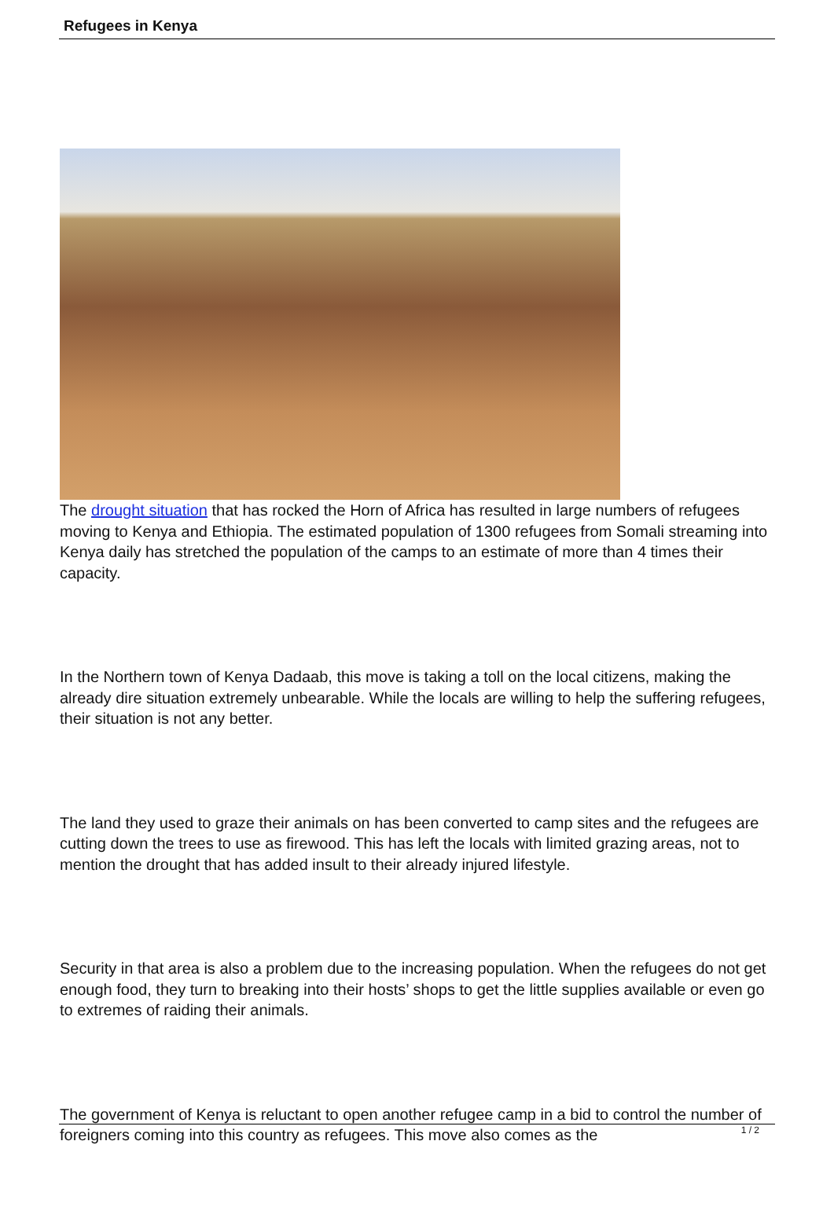Refugees in Kenya
The drought situation that has rocked the Horn of Africa has resulted in large numbers of refugees moving to Kenya and Ethiopia. The estimated population of 1300 refugees from Somali streaming into Kenya daily has stretched the population of the camps to an estimate of more than 4 times their capacity.
In the Northern town of Kenya Dadaab, this move is taking a toll on the local citizens, making the already dire situation extremely unbearable. While the locals are willing to help the suffering refugees, their situation is not any better.
The land they used to graze their animals on has been converted to camp sites and the refugees are cutting down the trees to use as firewood. This has left the locals with limited grazing areas, not to mention the drought that has added insult to their already injured lifestyle.
Security in that area is also a problem due to the increasing population. When the refugees do not get enough food, they turn to breaking into their hosts’ shops to get the little supplies available or even go to extremes of raiding their animals.
The government of Kenya is reluctant to open another refugee camp in a bid to control the number of foreigners coming into this country as refugees. This move also comes as the
1 / 2